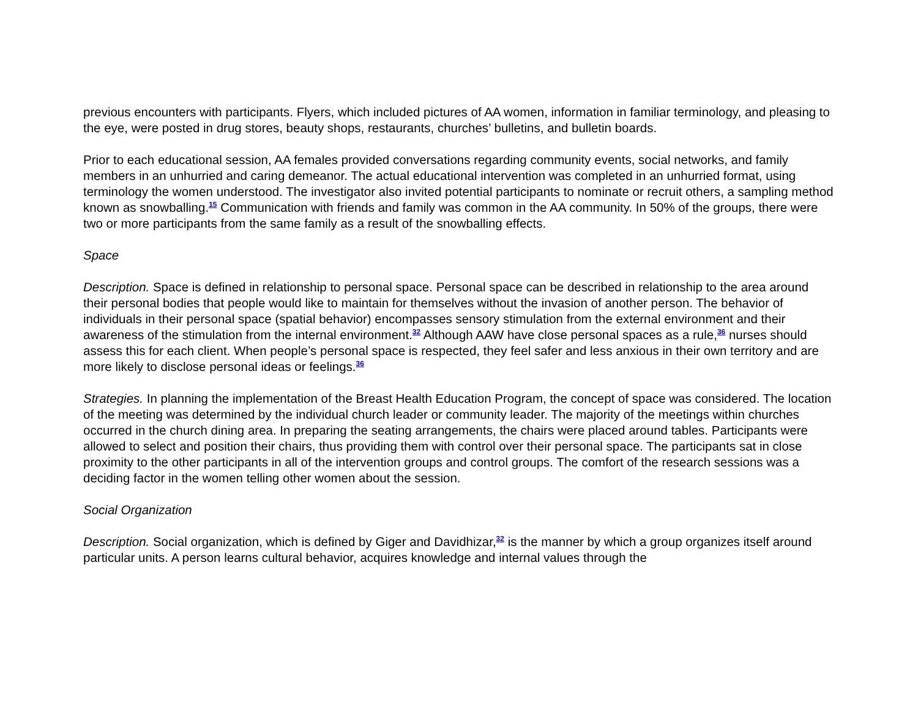previous encounters with participants. Flyers, which included pictures of AA women, information in familiar terminology, and pleasing to the eye, were posted in drug stores, beauty shops, restaurants, churches’ bulletins, and bulletin boards.
Prior to each educational session, AA females provided conversations regarding community events, social networks, and family members in an unhurried and caring demeanor. The actual educational intervention was completed in an unhurried format, using terminology the women understood. The investigator also invited potential participants to nominate or recruit others, a sampling method known as snowballing.<sup>15</sup> Communication with friends and family was common in the AA community. In 50% of the groups, there were two or more participants from the same family as a result of the snowballing effects.
Space
Description. Space is defined in relationship to personal space. Personal space can be described in relationship to the area around their personal bodies that people would like to maintain for themselves without the invasion of another person. The behavior of individuals in their personal space (spatial behavior) encompasses sensory stimulation from the external environment and their awareness of the stimulation from the internal environment.<sup>32</sup> Although AAW have close personal spaces as a rule,<sup>36</sup> nurses should assess this for each client. When people’s personal space is respected, they feel safer and less anxious in their own territory and are more likely to disclose personal ideas or feelings.<sup>36</sup>
Strategies. In planning the implementation of the Breast Health Education Program, the concept of space was considered. The location of the meeting was determined by the individual church leader or community leader. The majority of the meetings within churches occurred in the church dining area. In preparing the seating arrangements, the chairs were placed around tables. Participants were allowed to select and position their chairs, thus providing them with control over their personal space. The participants sat in close proximity to the other participants in all of the intervention groups and control groups. The comfort of the research sessions was a deciding factor in the women telling other women about the session.
Social Organization
Description. Social organization, which is defined by Giger and Davidhizar,<sup>32</sup> is the manner by which a group organizes itself around particular units. A person learns cultural behavior, acquires knowledge and internal values through the